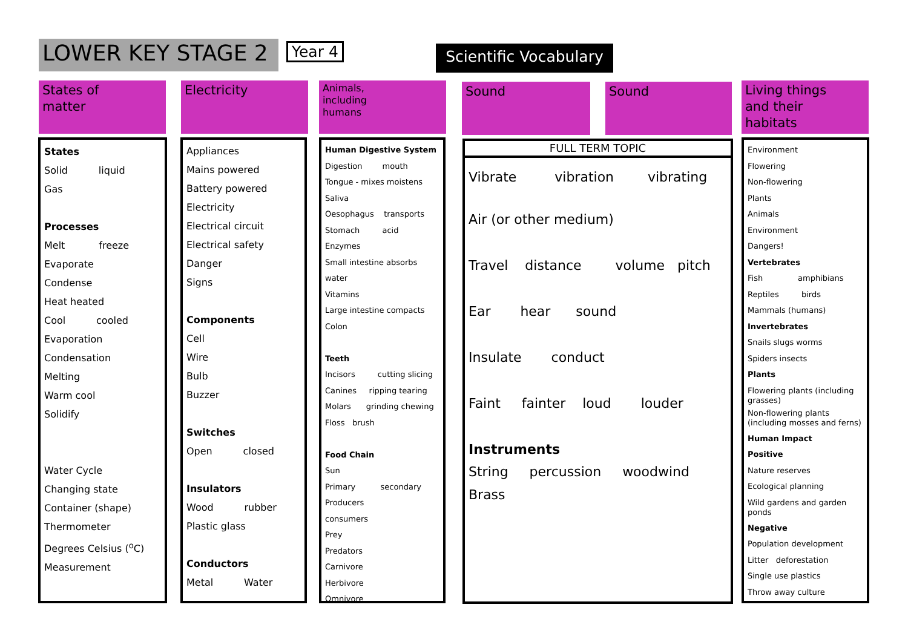LOWER KEY STAGE 2 Year 4
Scientific Vocabulary
States of
matter
Electricity
Animals,
including
humans
Sound Sound
Living things
and their
habitats
States
Solid liquid
Gas
Processes
Melt freeze
Evaporate
Condense
Heat heated
Cool cooled
Evaporation
Condensation
Melting
Warm cool
Solidify
Water Cycle
Changing state
Container (shape)
Thermometer
Degrees Celsius (<sup>o</sup>C)
Measurement
Appliances
Mains powered
Battery powered
Electricity
Electrical circuit
Electrical safety
Danger
Signs
Components
Cell
Wire
Bulb
Buzzer
Switches
Open closed
Insulators
Wood rubber
Plastic glass
Conductors
Metal Water
Human Digestive System
Digestion mouth
Tongue - mixes moistens
Saliva
Oesophagus transports
Stomach acid
Enzymes
Small intestine absorbs water
Vitamins
Large intestine compacts
Colon
Teeth
Incisors cutting slicing
Canines ripping tearing
Molars grinding chewing
Floss brush
Food Chain
Sun
Primary secondary
Producers
consumers
Prey
Predators
Carnivore
Herbivore
Omnivore
FULL TERM TOPIC
Vibrate vibration vibrating
Air (or other medium)
Travel distance volume pitch
Ear hear sound
Insulate conduct
Faint fainter loud louder
Instruments
String percussion woodwind
Brass
Environment
Flowering
Non-flowering
Plants
Animals
Environment
Dangers!
Vertebrates
Fish amphibians
Reptiles birds
Mammals (humans)
Invertebrates
Snails slugs worms
Spiders insects
Plants
Flowering plants (including grasses)
Non-flowering plants (including mosses and ferns)
Human Impact
Positive
Nature reserves
Ecological planning
Wild gardens and garden ponds
Negative
Population development
Litter deforestation
Single use plastics
Throw away culture